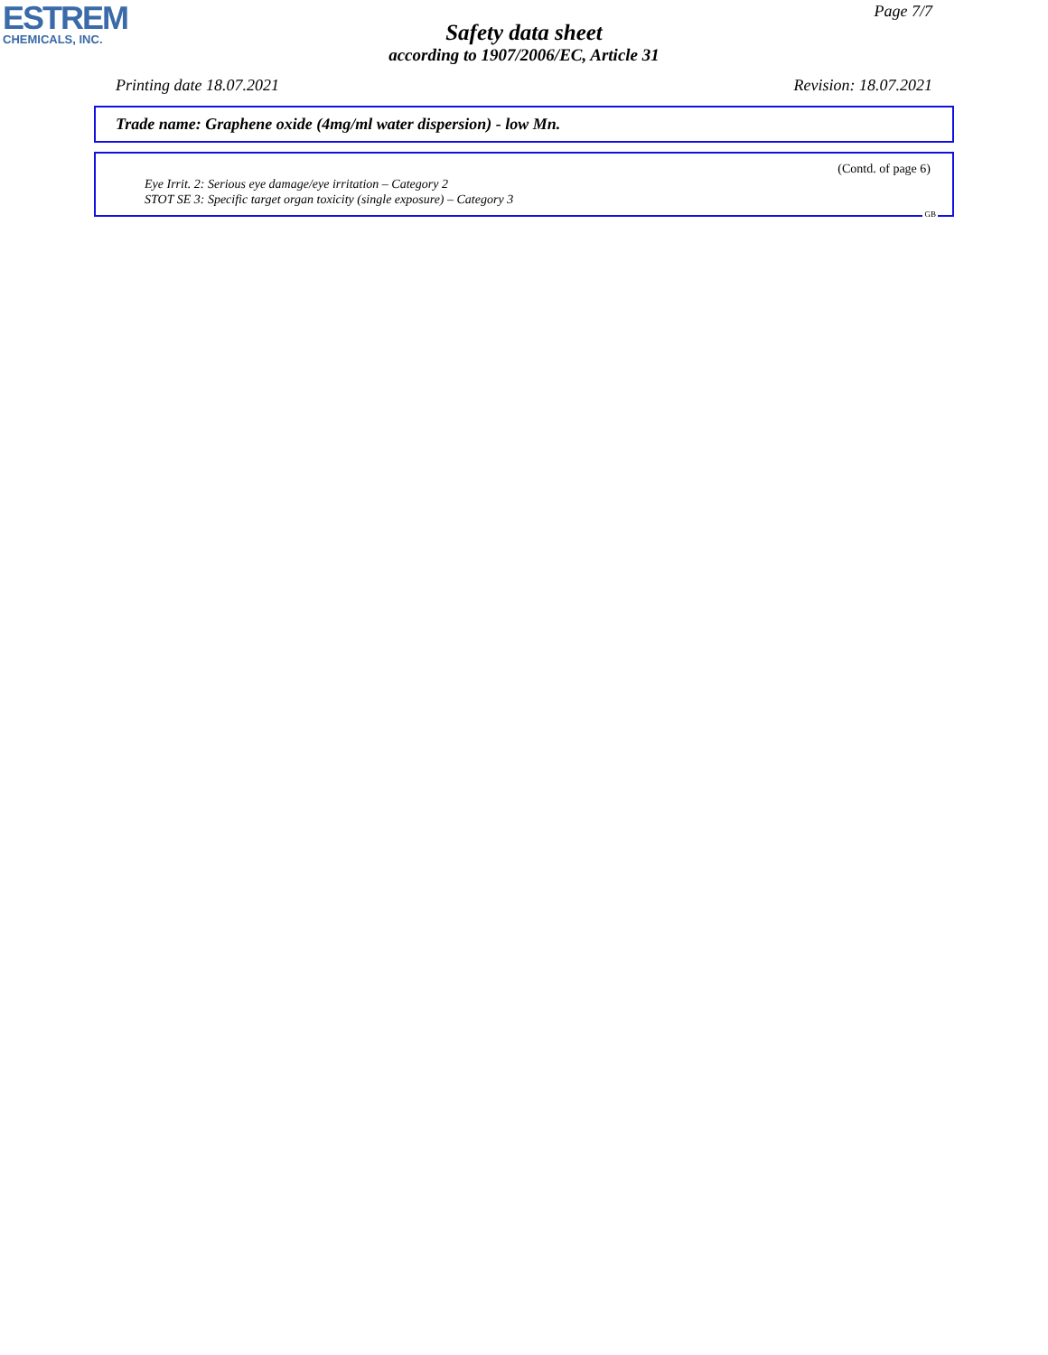ESTREM
CHEMICALS, INC.
Page 7/7
Safety data sheet
according to 1907/2006/EC, Article 31
Printing date 18.07.2021 Revision: 18.07.2021
Trade name: Graphene oxide (4mg/ml water dispersion) - low Mn.
(Contd. of page 6)
Eye Irrit. 2: Serious eye damage/eye irritation – Category 2
STOT SE 3: Specific target organ toxicity (single exposure) – Category 3
GB